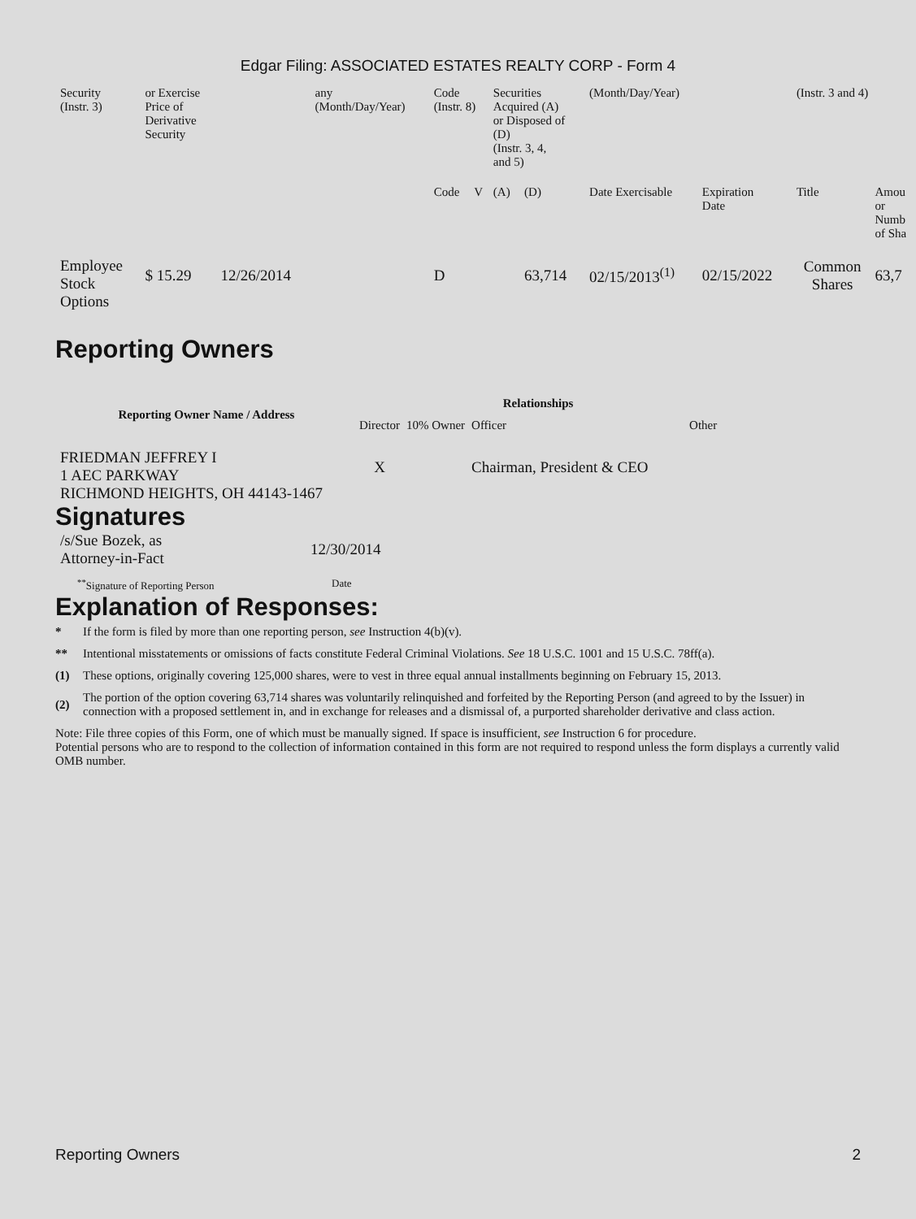Edgar Filing: ASSOCIATED ESTATES REALTY CORP - Form 4
| Security (Instr. 3) | or Exercise Price of Derivative Security | | any (Month/Day/Year) | Code (Instr. 8) | | Securities Acquired (A) or Disposed of (D) (Instr. 3, 4, and 5) | | (Month/Day/Year) | | (Instr. 3 and 4) | |
| | | | | Code | V | (A) | (D) | Date Exercisable | Expiration Date | Title | Amou or Numb of Sha |
| Employee Stock Options | $ 15.29 | 12/26/2014 | | D | | | 63,714 | 02/15/2013<sup>(1)</sup> | 02/15/2022 | Common Shares | 63,7 |
Reporting Owners
| Reporting Owner Name / Address | Relationships | | | |
| --- | --- | --- | --- | --- |
| | Director | 10% Owner | Officer | Other |
| FRIEDMAN JEFFREY I 1 AEC PARKWAY RICHMOND HEIGHTS, OH 44143-1467 | X | | Chairman, President & CEO | |
Signatures
| /s/Sue Bozek, as Attorney-in-Fact | 12/30/2014 |
| <sup>**</sup> Signature of Reporting Person | Date |
Explanation of Responses:
* If the form is filed by more than one reporting person, see Instruction 4(b)(v).
** Intentional misstatements or omissions of facts constitute Federal Criminal Violations. See 18 U.S.C. 1001 and 15 U.S.C. 78ff(a).
(1) These options, originally covering 125,000 shares, were to vest in three equal annual installments beginning on February 15, 2013.
(2) The portion of the option covering 63,714 shares was voluntarily relinquished and forfeited by the Reporting Person (and agreed to by the Issuer) in connection with a proposed settlement in, and in exchange for releases and a dismissal of, a purported shareholder derivative and class action.
Note: File three copies of this Form, one of which must be manually signed. If space is insufficient, see Instruction 6 for procedure.
Potential persons who are to respond to the collection of information contained in this form are not required to respond unless the form displays a currently valid OMB number.
Reporting Owners 2